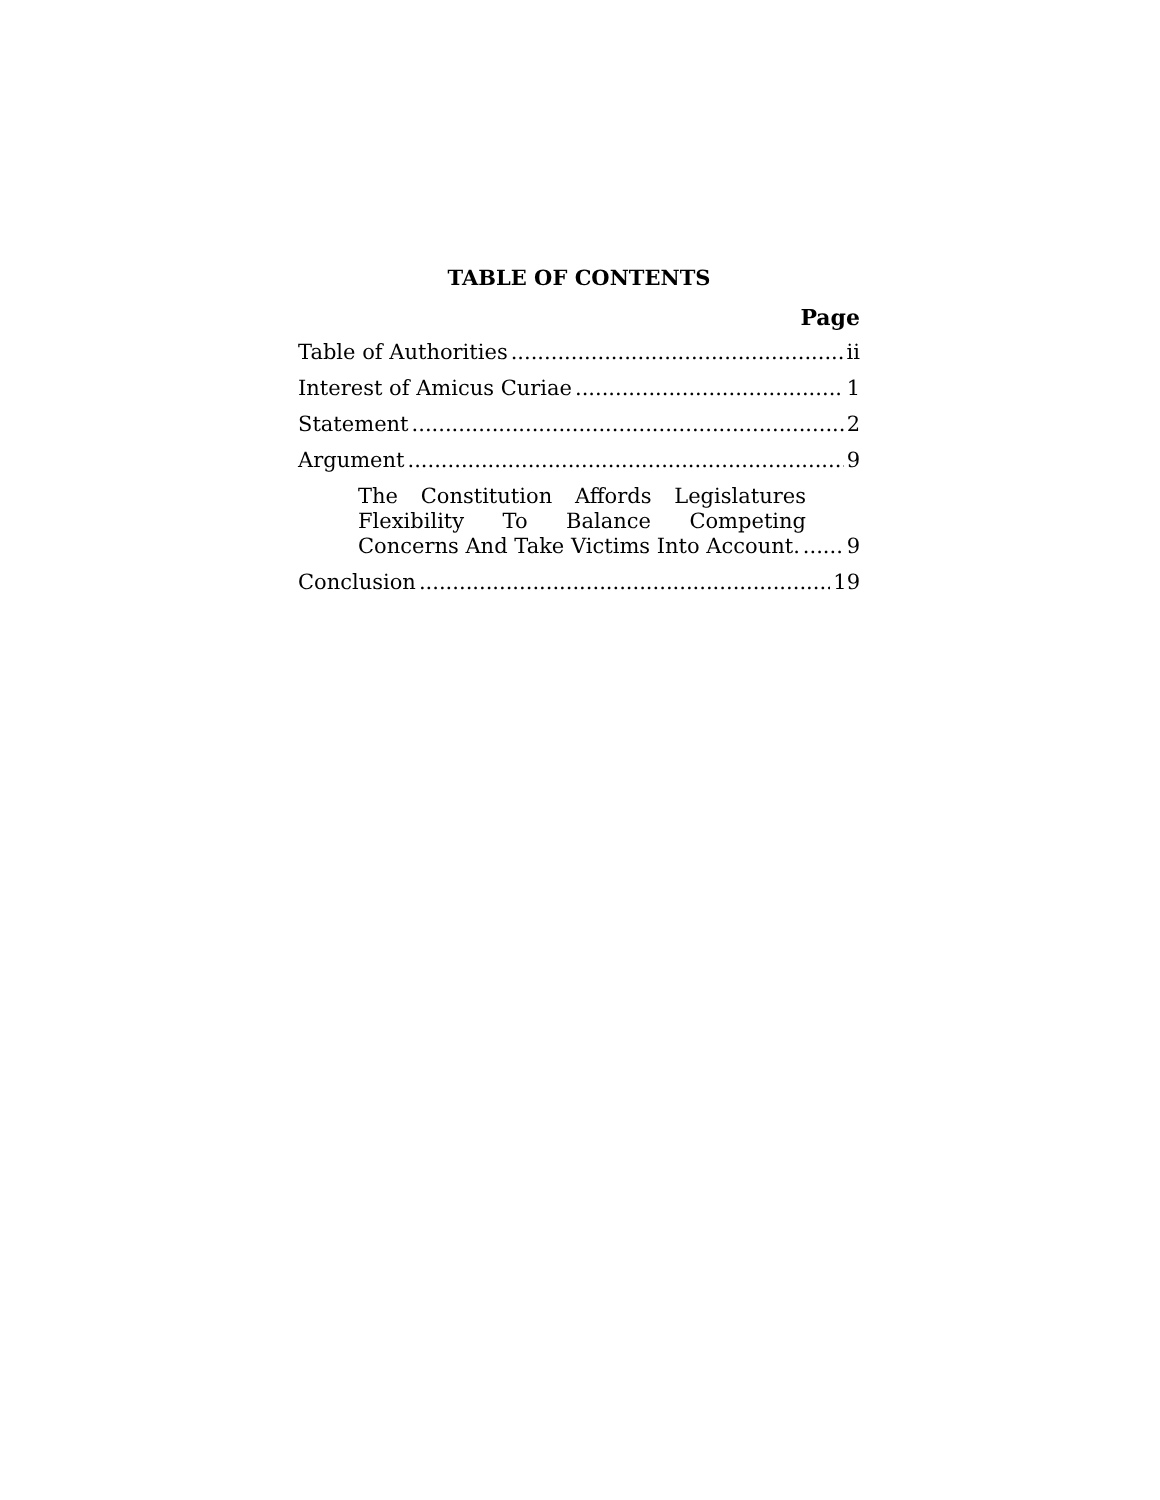TABLE OF CONTENTS
Page
Table of Authorities ii
Interest of Amicus Curiae 1
Statement 2
Argument 9
The Constitution Affords Legislatures
Flexibility To Balance Competing
Concerns And Take Victims Into Account. 9
Conclusion 19